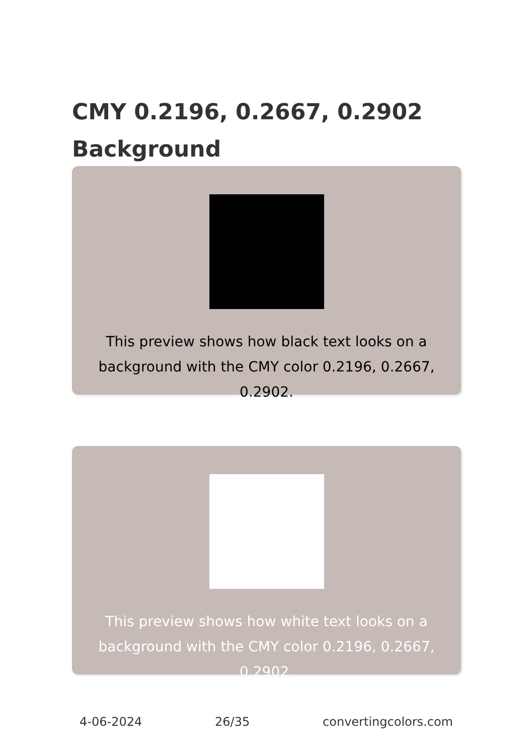CMY 0.2196, 0.2667, 0.2902 Background
This preview shows how black text looks on a background with the CMY color 0.2196, 0.2667, 0.2902.
This preview shows how white text looks on a background with the CMY color 0.2196, 0.2667, 0.2902.
4-06-2024 26/35 convertingcolors.com